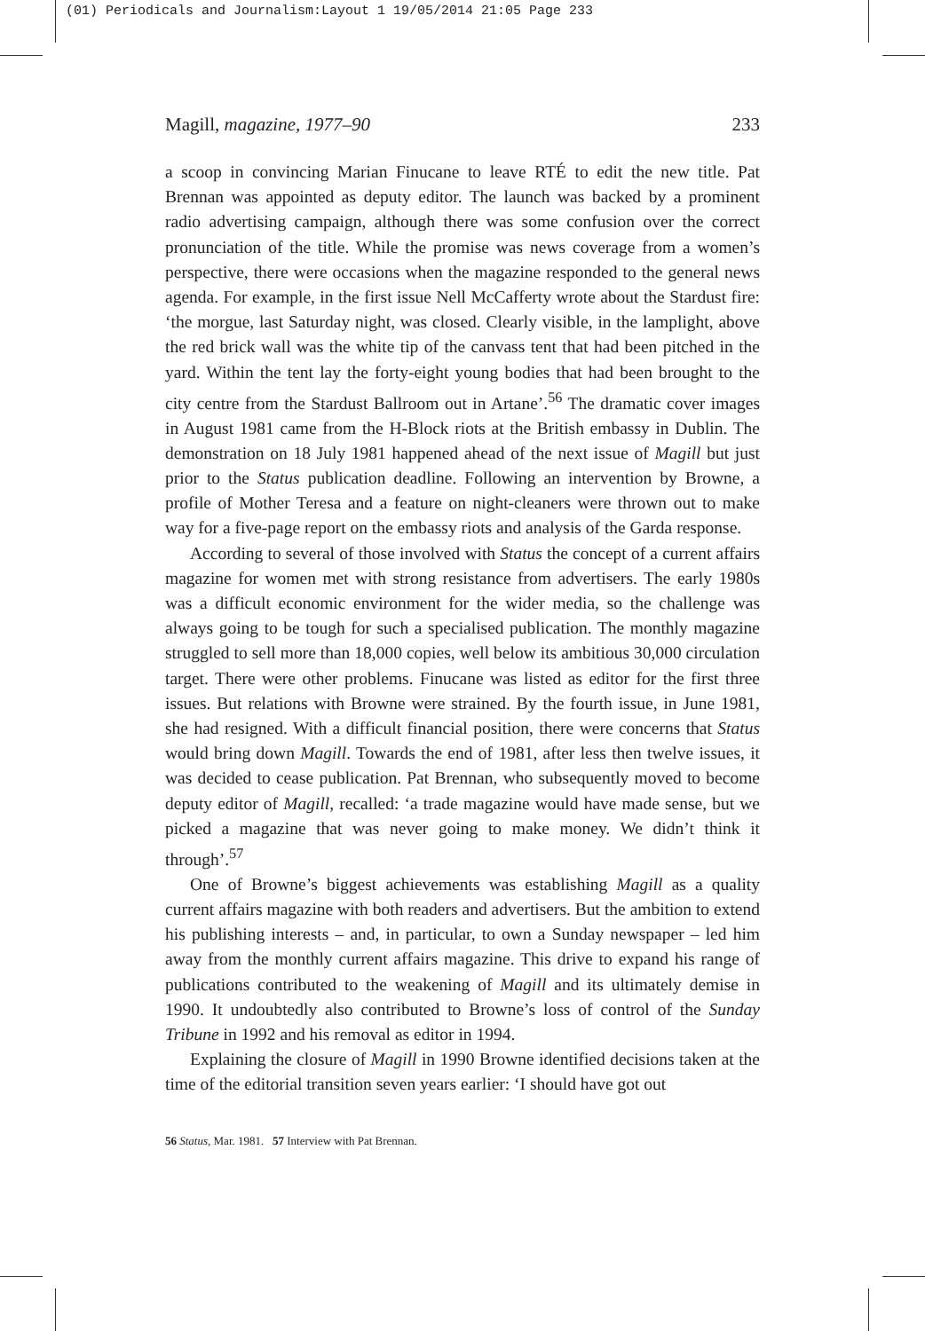(01) Periodicals and Journalism:Layout 1 19/05/2014 21:05 Page 233
Magill, magazine, 1977–90 233
a scoop in convincing Marian Finucane to leave RTÉ to edit the new title. Pat Brennan was appointed as deputy editor. The launch was backed by a prominent radio advertising campaign, although there was some confusion over the correct pronunciation of the title. While the promise was news coverage from a women’s perspective, there were occasions when the magazine responded to the general news agenda. For example, in the first issue Nell McCafferty wrote about the Stardust fire: ‘the morgue, last Saturday night, was closed. Clearly visible, in the lamplight, above the red brick wall was the white tip of the canvass tent that had been pitched in the yard. Within the tent lay the forty-eight young bodies that had been brought to the city centre from the Stardust Ballroom out in Artane’.<sup>56</sup> The dramatic cover images in August 1981 came from the H-Block riots at the British embassy in Dublin. The demonstration on 18 July 1981 happened ahead of the next issue of Magill but just prior to the Status publication deadline. Following an intervention by Browne, a profile of Mother Teresa and a feature on night-cleaners were thrown out to make way for a five-page report on the embassy riots and analysis of the Garda response.
According to several of those involved with Status the concept of a current affairs magazine for women met with strong resistance from advertisers. The early 1980s was a difficult economic environment for the wider media, so the challenge was always going to be tough for such a specialised publication. The monthly magazine struggled to sell more than 18,000 copies, well below its ambitious 30,000 circulation target. There were other problems. Finucane was listed as editor for the first three issues. But relations with Browne were strained. By the fourth issue, in June 1981, she had resigned. With a difficult financial position, there were concerns that Status would bring down Magill. Towards the end of 1981, after less then twelve issues, it was decided to cease publication. Pat Brennan, who subsequently moved to become deputy editor of Magill, recalled: ‘a trade magazine would have made sense, but we picked a magazine that was never going to make money. We didn’t think it through’.<sup>57</sup>
One of Browne’s biggest achievements was establishing Magill as a quality current affairs magazine with both readers and advertisers. But the ambition to extend his publishing interests – and, in particular, to own a Sunday newspaper – led him away from the monthly current affairs magazine. This drive to expand his range of publications contributed to the weakening of Magill and its ultimately demise in 1990. It undoubtedly also contributed to Browne’s loss of control of the Sunday Tribune in 1992 and his removal as editor in 1994.
Explaining the closure of Magill in 1990 Browne identified decisions taken at the time of the editorial transition seven years earlier: ‘I should have got out
56 Status, Mar. 1981. 57 Interview with Pat Brennan.